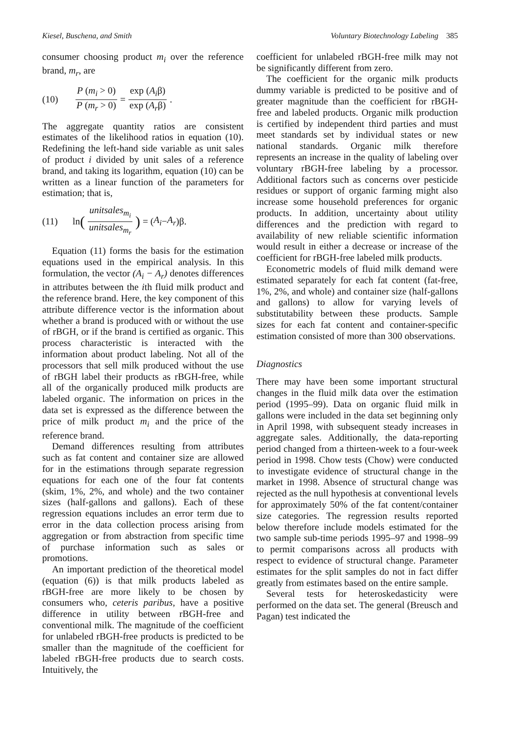Kiesel, Buschena, and Smith Voluntary Biotechnology Labeling 385
consumer choosing product m<sub>i</sub> over the reference brand, m<sub>r</sub>, are
(10) P (m<sub>i</sub> > 0) P (m<sub>r</sub> > 0) = exp (A<sub>i</sub>β) exp (A<sub>r</sub>β).
The aggregate quantity ratios are consistent estimates of the likelihood ratios in equation (10). Redefining the left-hand side variable as unit sales of product i divided by unit sales of a reference brand, and taking its logarithm, equation (10) can be written as a linear function of the parameters for estimation; that is,
(11) ln (unitsales<sub>m<sub>i</sub></sub> unitsales<sub>m<sub>r</sub></sub>) = (A<sub>i</sub> − A<sub>r</sub>)β.
Equation (11) forms the basis for the estimation equations used in the empirical analysis. In this formulation, the vector (A<sub>i</sub> − A<sub>r</sub>) denotes differences in attributes between the ith fluid milk product and the reference brand. Here, the key component of this attribute difference vector is the information about whether a brand is produced with or without the use of rBGH, or if the brand is certified as organic. This process characteristic is interacted with the information about product labeling. Not all of the processors that sell milk produced without the use of rBGH label their products as rBGH-free, while all of the organically produced milk products are labeled organic. The information on prices in the data set is expressed as the difference between the price of milk product m<sub>i</sub> and the price of the reference brand.
Demand differences resulting from attributes such as fat content and container size are allowed for in the estimations through separate regression equations for each one of the four fat contents (skim, 1%, 2%, and whole) and the two container sizes (half-gallons and gallons). Each of these regression equations includes an error term due to error in the data collection process arising from aggregation or from abstraction from specific time of purchase information such as sales or promotions.
An important prediction of the theoretical model (equation (6)) is that milk products labeled as rBGH-free are more likely to be chosen by consumers who, ceteris paribus, have a positive difference in utility between rBGH-free and conventional milk. The magnitude of the coefficient for unlabeled rBGH-free products is predicted to be smaller than the magnitude of the coefficient for labeled rBGH-free products due to search costs. Intuitively, the
coefficient for unlabeled rBGH-free milk may not be significantly different from zero.
The coefficient for the organic milk products dummy variable is predicted to be positive and of greater magnitude than the coefficient for rBGH-free and labeled products. Organic milk production is certified by independent third parties and must meet standards set by individual states or new national standards. Organic milk therefore represents an increase in the quality of labeling over voluntary rBGH-free labeling by a processor. Additional factors such as concerns over pesticide residues or support of organic farming might also increase some household preferences for organic products. In addition, uncertainty about utility differences and the prediction with regard to availability of new reliable scientific information would result in either a decrease or increase of the coefficient for rBGH-free labeled milk products.
Econometric models of fluid milk demand were estimated separately for each fat content (fat-free, 1%, 2%, and whole) and container size (half-gallons and gallons) to allow for varying levels of substitutability between these products. Sample sizes for each fat content and container-specific estimation consisted of more than 300 observations.
Diagnostics
There may have been some important structural changes in the fluid milk data over the estimation period (1995–99). Data on organic fluid milk in gallons were included in the data set beginning only in April 1998, with subsequent steady increases in aggregate sales. Additionally, the data-reporting period changed from a thirteen-week to a four-week period in 1998. Chow tests (Chow) were conducted to investigate evidence of structural change in the market in 1998. Absence of structural change was rejected as the null hypothesis at conventional levels for approximately 50% of the fat content/container size categories. The regression results reported below therefore include models estimated for the two sample sub-time periods 1995–97 and 1998–99 to permit comparisons across all products with respect to evidence of structural change. Parameter estimates for the split samples do not in fact differ greatly from estimates based on the entire sample.
Several tests for heteroskedasticity were performed on the data set. The general (Breusch and Pagan) test indicated the